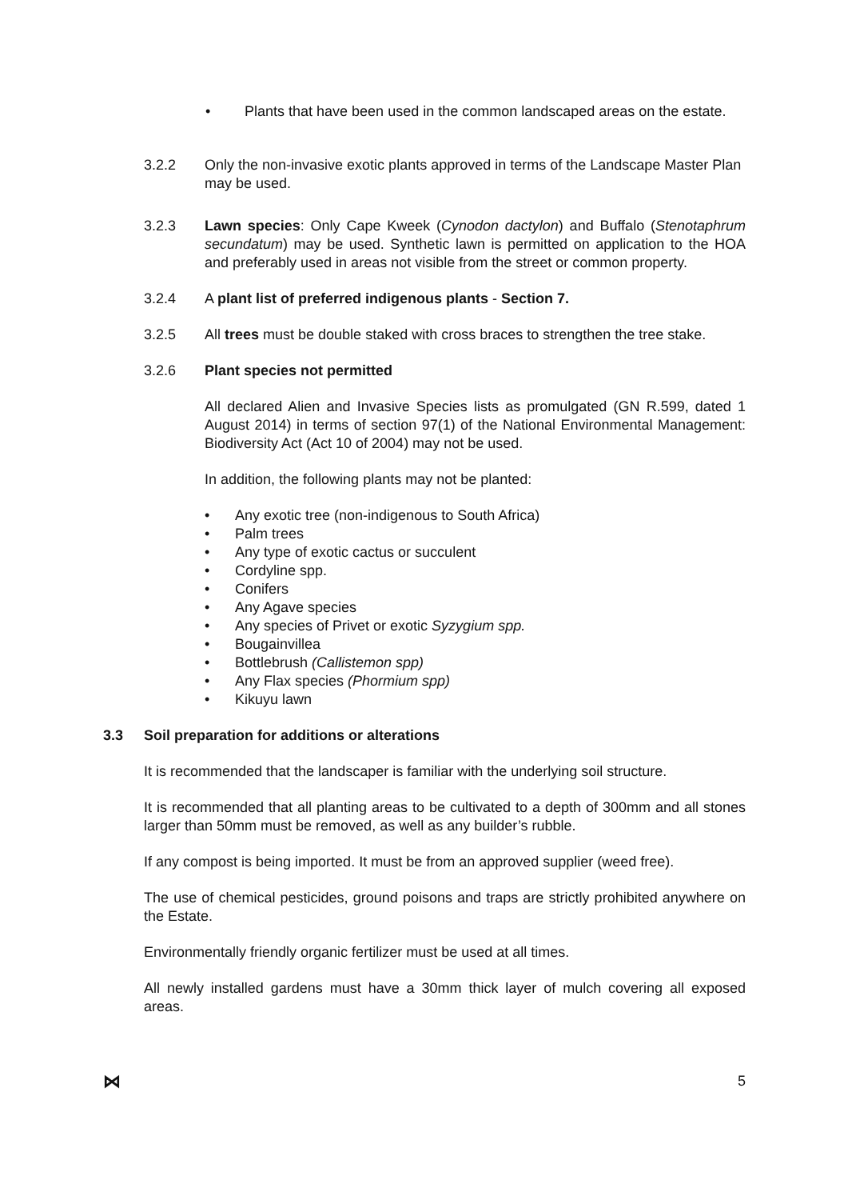• Plants that have been used in the common landscaped areas on the estate.
3.2.2 Only the non-invasive exotic plants approved in terms of the Landscape Master Plan may be used.
3.2.3 Lawn species: Only Cape Kweek (Cynodon dactylon) and Buffalo (Stenotaphrum secundatum) may be used. Synthetic lawn is permitted on application to the HOA and preferably used in areas not visible from the street or common property.
3.2.4 A plant list of preferred indigenous plants - Section 7.
3.2.5 All trees must be double staked with cross braces to strengthen the tree stake.
3.2.6 Plant species not permitted
All declared Alien and Invasive Species lists as promulgated (GN R.599, dated 1 August 2014) in terms of section 97(1) of the National Environmental Management: Biodiversity Act (Act 10 of 2004) may not be used.
In addition, the following plants may not be planted:
• Any exotic tree (non-indigenous to South Africa)
• Palm trees
• Any type of exotic cactus or succulent
• Cordyline spp.
• Conifers
• Any Agave species
• Any species of Privet or exotic Syzygium spp.
• Bougainvillea
• Bottlebrush (Callistemon spp)
• Any Flax species (Phormium spp)
• Kikuyu lawn
3.3 Soil preparation for additions or alterations
It is recommended that the landscaper is familiar with the underlying soil structure.
It is recommended that all planting areas to be cultivated to a depth of 300mm and all stones larger than 50mm must be removed, as well as any builder’s rubble.
If any compost is being imported. It must be from an approved supplier (weed free).
The use of chemical pesticides, ground poisons and traps are strictly prohibited anywhere on the Estate.
Environmentally friendly organic fertilizer must be used at all times.
All newly installed gardens must have a 30mm thick layer of mulch covering all exposed areas.
⋈ 5